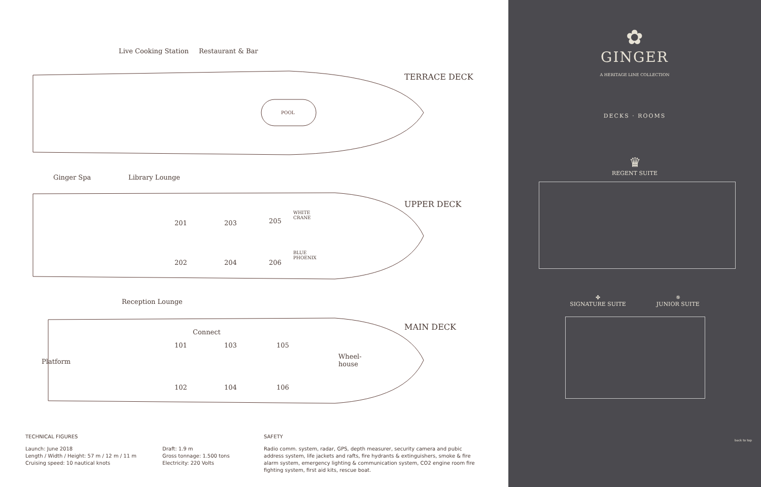Live Cooking Station Restaurant & Bar
TERRACE DECK
POOL
Ginger Spa Library Lounge
UPPER DECK
201 203 205
WHITE
CRANE
202 204 206
BLUE
PHOENIX
Reception Lounge
MAIN DECK
Platform
Connect
101 103 105
Wheel-
house
102 104 106
TECHNICAL FIGURES
Launch: June 2018
Length / Width / Height: 57 m / 12 m / 11 m
Cruising speed: 10 nautical knots
Draft: 1.9 m
Gross tonnage: 1.500 tons
Electricity: 220 Volts
SAFETY
Radio comm. system, radar, GPS, depth measurer, security camera and pubic address system, life jackets and rafts, fire hydrants & extinguishers, smoke & fire alarm system, emergency lighting & communication system, CO2 engine room fire fighting system, first aid kits, rescue boat.
✿
GINGER
A HERITAGE LINE COLLECTION
DECKS · ROOMS
♛
REGENT SUITE
✤
SIGNATURE SUITE
✵
JUNIOR SUITE
back to top